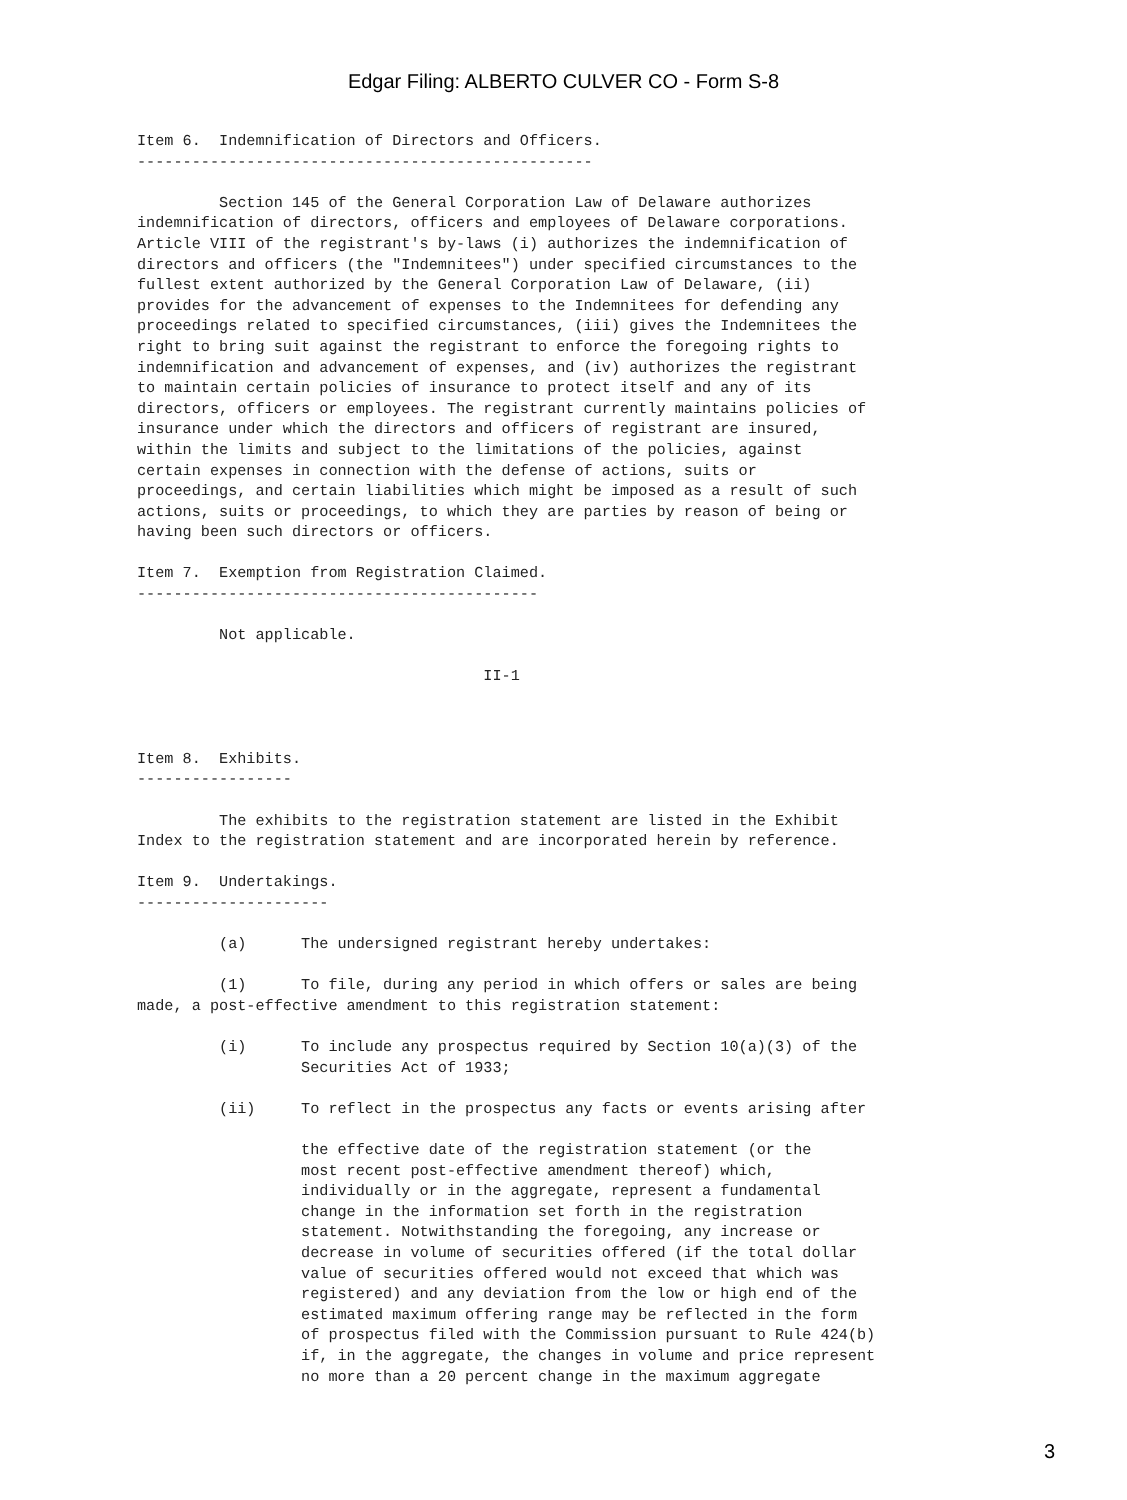Edgar Filing: ALBERTO CULVER CO - Form S-8
Item 6.  Indemnification of Directors and Officers.
--------------------------------------------------

         Section 145 of the General Corporation Law of Delaware authorizes
indemnification of directors, officers and employees of Delaware corporations.
Article VIII of the registrant's by-laws (i) authorizes the indemnification of
directors and officers (the "Indemnitees") under specified circumstances to the
fullest extent authorized by the General Corporation Law of Delaware, (ii)
provides for the advancement of expenses to the Indemnitees for defending any
proceedings related to specified circumstances, (iii) gives the Indemnitees the
right to bring suit against the registrant to enforce the foregoing rights to
indemnification and advancement of expenses, and (iv) authorizes the registrant
to maintain certain policies of insurance to protect itself and any of its
directors, officers or employees. The registrant currently maintains policies of
insurance under which the directors and officers of registrant are insured,
within the limits and subject to the limitations of the policies, against
certain expenses in connection with the defense of actions, suits or
proceedings, and certain liabilities which might be imposed as a result of such
actions, suits or proceedings, to which they are parties by reason of being or
having been such directors or officers.

Item 7.  Exemption from Registration Claimed.
--------------------------------------------

         Not applicable.

                                      II-1



Item 8.  Exhibits.
-----------------

         The exhibits to the registration statement are listed in the Exhibit
Index to the registration statement and are incorporated herein by reference.

Item 9.  Undertakings.
---------------------

         (a)      The undersigned registrant hereby undertakes:

         (1)      To file, during any period in which offers or sales are being
made, a post-effective amendment to this registration statement:

         (i)      To include any prospectus required by Section 10(a)(3) of the
                  Securities Act of 1933;

         (ii)     To reflect in the prospectus any facts or events arising after

                  the effective date of the registration statement (or the
                  most recent post-effective amendment thereof) which,
                  individually or in the aggregate, represent a fundamental
                  change in the information set forth in the registration
                  statement. Notwithstanding the foregoing, any increase or
                  decrease in volume of securities offered (if the total dollar
                  value of securities offered would not exceed that which was
                  registered) and any deviation from the low or high end of the
                  estimated maximum offering range may be reflected in the form
                  of prospectus filed with the Commission pursuant to Rule 424(b)
                  if, in the aggregate, the changes in volume and price represent
                  no more than a 20 percent change in the maximum aggregate
3